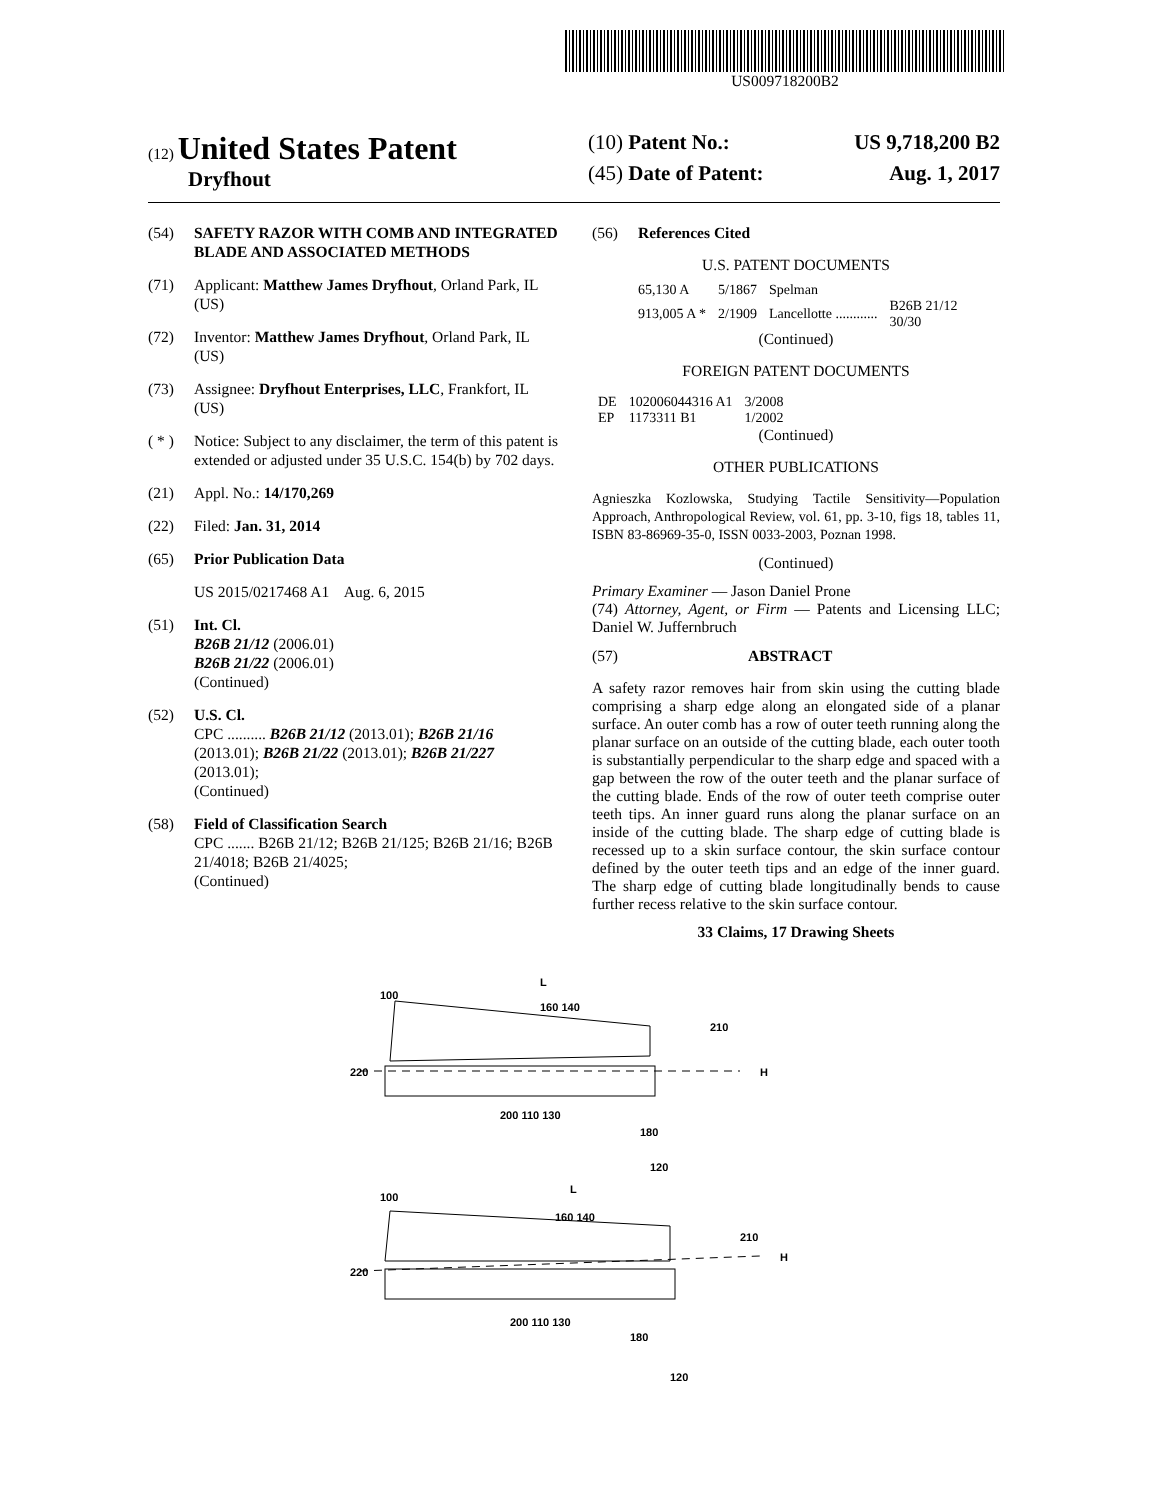US009718200B2
(12) United States Patent
Dryfhout
(10) Patent No.: US 9,718,200 B2
(45) Date of Patent: Aug. 1, 2017
(54) SAFETY RAZOR WITH COMB AND INTEGRATED BLADE AND ASSOCIATED METHODS
(71) Applicant: Matthew James Dryfhout, Orland Park, IL (US)
(72) Inventor: Matthew James Dryfhout, Orland Park, IL (US)
(73) Assignee: Dryfhout Enterprises, LLC, Frankfort, IL (US)
( * ) Notice: Subject to any disclaimer, the term of this patent is extended or adjusted under 35 U.S.C. 154(b) by 702 days.
(21) Appl. No.: 14/170,269
(22) Filed: Jan. 31, 2014
(65) Prior Publication Data
US 2015/0217468 A1 Aug. 6, 2015
(51) Int. Cl.
B26B 21/12 (2006.01)
B26B 21/22 (2006.01)
(Continued)
(52) U.S. Cl.
CPC .......... B26B 21/12 (2013.01); B26B 21/16 (2013.01); B26B 21/22 (2013.01); B26B 21/227 (2013.01);
(Continued)
(58) Field of Classification Search
CPC ....... B26B 21/12; B26B 21/125; B26B 21/16; B26B 21/4018; B26B 21/4025;
(Continued)
(56) References Cited
U.S. PATENT DOCUMENTS
| 65,130 A | 5/1867 | Spelman | |
| 913,005 A * | 2/1909 | Lancellotte ............ | B26B 21/12 30/30 |
(Continued)
FOREIGN PATENT DOCUMENTS
| DE | 102006044316 A1 | 3/2008 |
| EP | 1173311 B1 | 1/2002 |
(Continued)
OTHER PUBLICATIONS
Agnieszka Kozlowska, Studying Tactile Sensitivity—Population Approach, Anthropological Review, vol. 61, pp. 3-10, figs 18, tables 11, ISBN 83-86969-35-0, ISSN 0033-2003, Poznan 1998.
(Continued)
Primary Examiner — Jason Daniel Prone
(74) Attorney, Agent, or Firm — Patents and Licensing LLC; Daniel W. Juffernbruch
(57) ABSTRACT
A safety razor removes hair from skin using the cutting blade comprising a sharp edge along an elongated side of a planar surface. An outer comb has a row of outer teeth running along the planar surface on an outside of the cutting blade, each outer tooth is substantially perpendicular to the sharp edge and spaced with a gap between the row of the outer teeth and the planar surface of the cutting blade. Ends of the row of outer teeth comprise outer teeth tips. An inner guard runs along the planar surface on an inside of the cutting blade. The sharp edge of cutting blade is recessed up to a skin surface contour, the skin surface contour defined by the outer teeth tips and an edge of the inner guard. The sharp edge of cutting blade longitudinally bends to cause further recess relative to the skin surface contour.
33 Claims, 17 Drawing Sheets
100
L
160 140
220
200 110 130
180
120
H
210
100
L
160 140
220
200 110 130
180
120
H
210